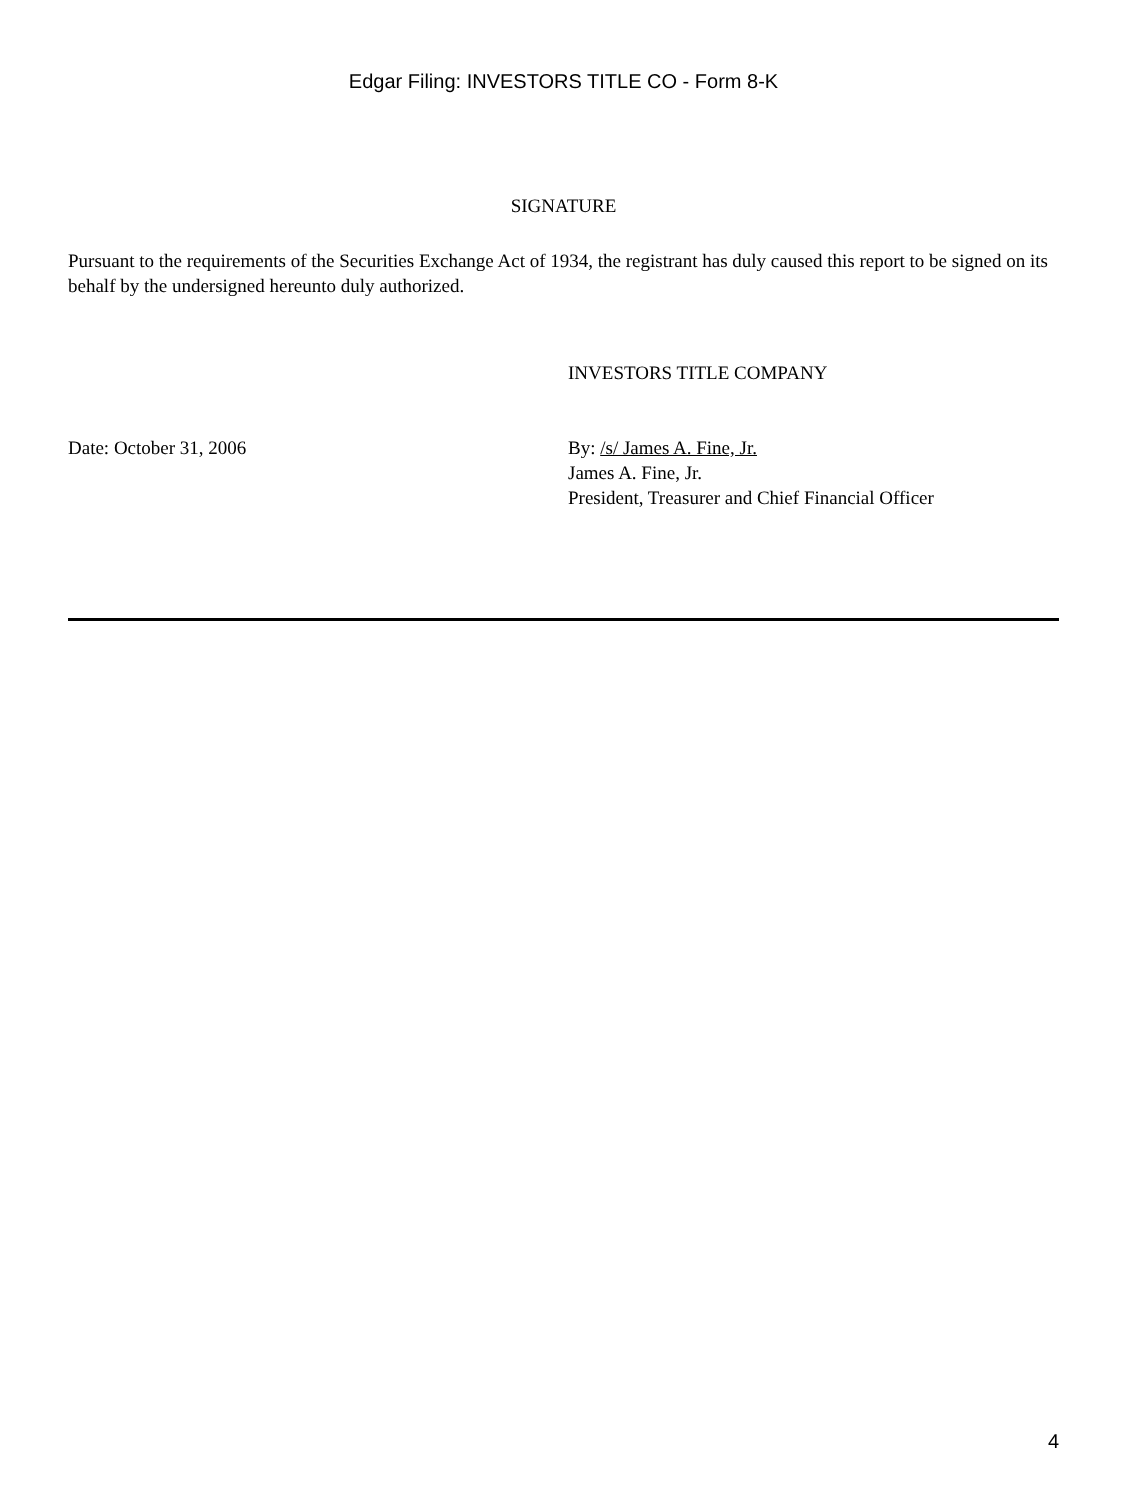Edgar Filing: INVESTORS TITLE CO - Form 8-K
SIGNATURE
Pursuant to the requirements of the Securities Exchange Act of 1934, the registrant has duly caused this report to be signed on its behalf by the undersigned hereunto duly authorized.
INVESTORS TITLE COMPANY
Date: October 31, 2006 By: /s/ James A. Fine, Jr.
James A. Fine, Jr.
President, Treasurer and Chief Financial Officer
4